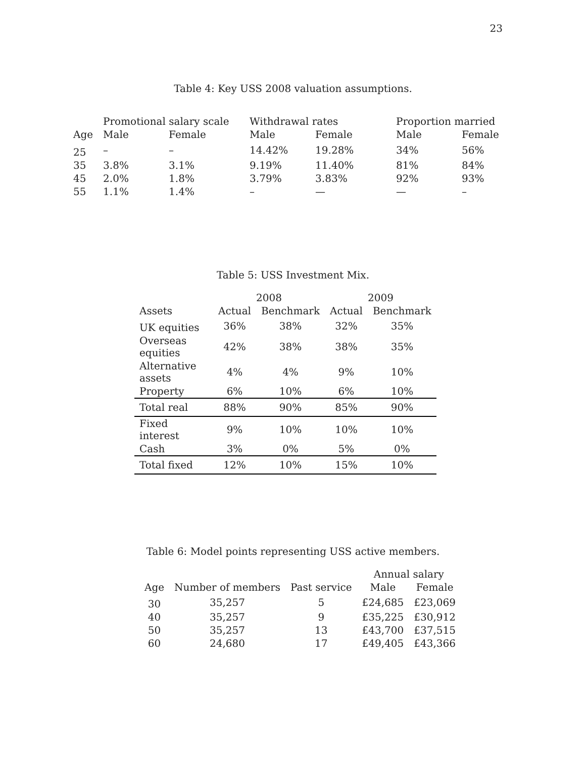23
Table 4: Key USS 2008 valuation assumptions.
| | Promotional salary scale | | Withdrawal rates | | Proportion married | |
| --- | --- | --- | --- | --- | --- | --- |
| Age | Male | Female | Male | Female | Male | Female |
| 25 | – | – | 14.42% | 19.28% | 34% | 56% |
| 35 | 3.8% | 3.1% | 9.19% | 11.40% | 81% | 84% |
| 45 | 2.0% | 1.8% | 3.79% | 3.83% | 92% | 93% |
| 55 | 1.1% | 1.4% | – | — | — | – |
Table 5: USS Investment Mix.
| | 2008 | | 2009 | |
| --- | --- | --- | --- | --- |
| Assets | Actual | Benchmark | Actual | Benchmark |
| UK equities | 36% | 38% | 32% | 35% |
| Overseas equities | 42% | 38% | 38% | 35% |
| Alternative assets | 4% | 4% | 9% | 10% |
| Property | 6% | 10% | 6% | 10% |
| Total real | 88% | 90% | 85% | 90% |
| Fixed interest | 9% | 10% | 10% | 10% |
| Cash | 3% | 0% | 5% | 0% |
| Total fixed | 12% | 10% | 15% | 10% |
Table 6: Model points representing USS active members.
| | | | Annual salary | |
| --- | --- | --- | --- | --- |
| Age | Number of members | Past service | Male | Female |
| 30 | 35,257 | 5 | £24,685 | £23,069 |
| 40 | 35,257 | 9 | £35,225 | £30,912 |
| 50 | 35,257 | 13 | £43,700 | £37,515 |
| 60 | 24,680 | 17 | £49,405 | £43,366 |